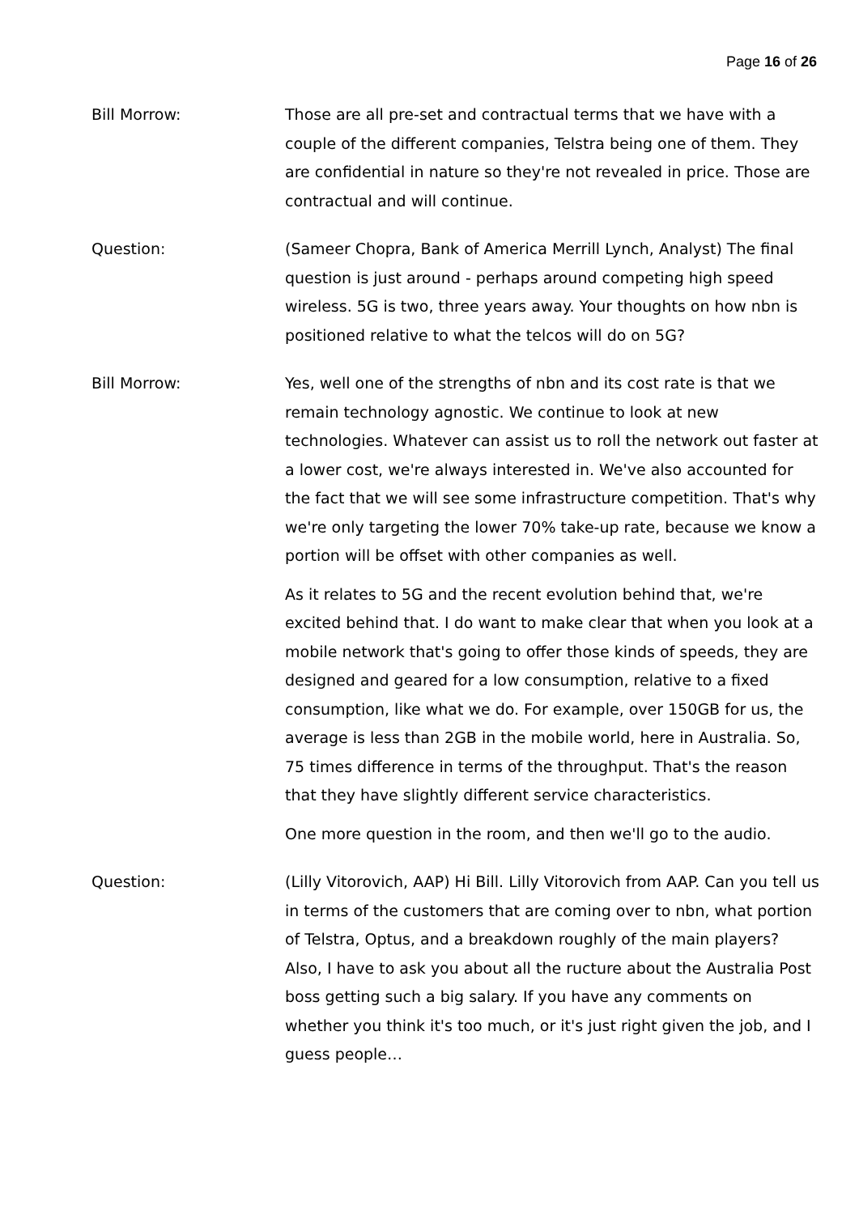Page 16 of 26
Bill Morrow: Those are all pre-set and contractual terms that we have with a couple of the different companies, Telstra being one of them. They are confidential in nature so they're not revealed in price. Those are contractual and will continue.
Question: (Sameer Chopra, Bank of America Merrill Lynch, Analyst) The final question is just around - perhaps around competing high speed wireless. 5G is two, three years away. Your thoughts on how nbn is positioned relative to what the telcos will do on 5G?
Bill Morrow: Yes, well one of the strengths of nbn and its cost rate is that we remain technology agnostic. We continue to look at new technologies. Whatever can assist us to roll the network out faster at a lower cost, we're always interested in. We've also accounted for the fact that we will see some infrastructure competition. That's why we're only targeting the lower 70% take-up rate, because we know a portion will be offset with other companies as well.
As it relates to 5G and the recent evolution behind that, we're excited behind that. I do want to make clear that when you look at a mobile network that's going to offer those kinds of speeds, they are designed and geared for a low consumption, relative to a fixed consumption, like what we do. For example, over 150GB for us, the average is less than 2GB in the mobile world, here in Australia. So, 75 times difference in terms of the throughput. That's the reason that they have slightly different service characteristics.
One more question in the room, and then we'll go to the audio.
Question: (Lilly Vitorovich, AAP) Hi Bill. Lilly Vitorovich from AAP. Can you tell us in terms of the customers that are coming over to nbn, what portion of Telstra, Optus, and a breakdown roughly of the main players? Also, I have to ask you about all the ructure about the Australia Post boss getting such a big salary. If you have any comments on whether you think it's too much, or it's just right given the job, and I guess people…